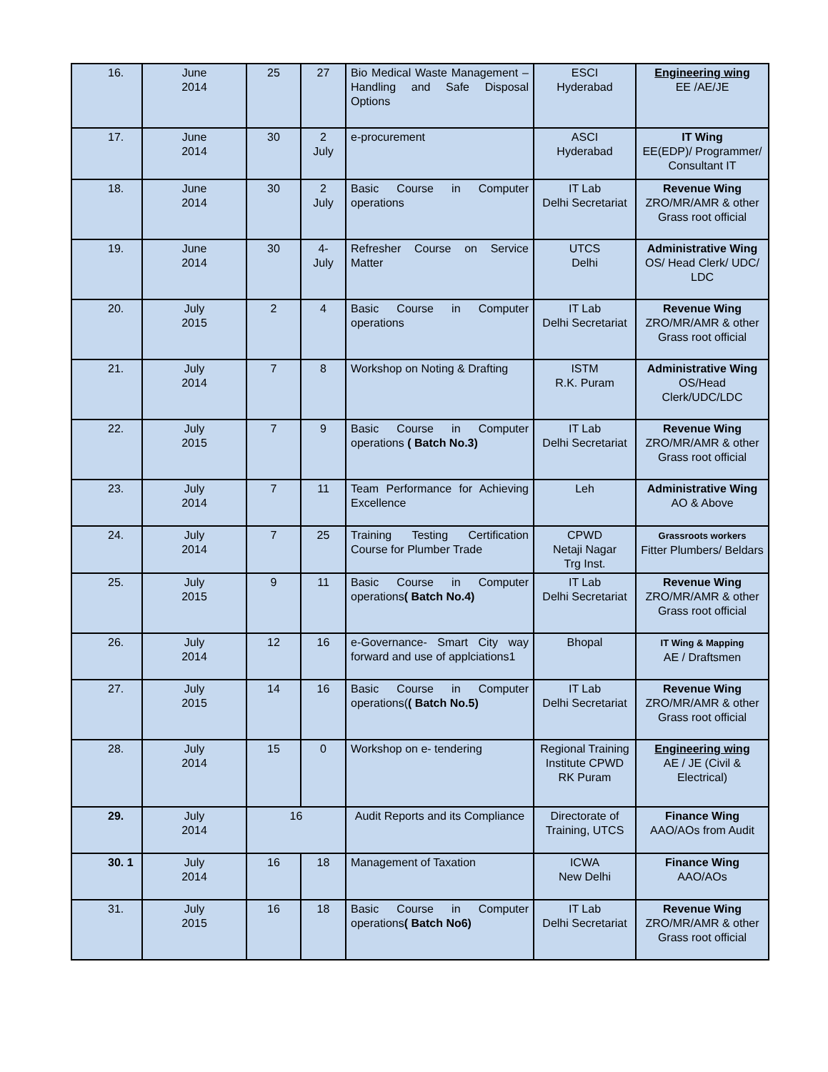| 16. | June 2014 | 25 | 27 | Bio Medical Waste Management – Handling and Safe Disposal Options | ESCI Hyderabad | Engineering wing EE /AE/JE |
| 17. | June 2014 | 30 | 2 July | e-procurement | ASCI Hyderabad | IT Wing EE(EDP)/ Programmer/ Consultant IT |
| 18. | June 2014 | 30 | 2 July | Basic Course in Computer operations | IT Lab Delhi Secretariat | Revenue Wing ZRO/MR/AMR & other Grass root official |
| 19. | June 2014 | 30 | 4- July | Refresher Course on Service Matter | UTCS Delhi | Administrative Wing OS/ Head Clerk/ UDC/ LDC |
| 20. | July 2015 | 2 | 4 | Basic Course in Computer operations | IT Lab Delhi Secretariat | Revenue Wing ZRO/MR/AMR & other Grass root official |
| 21. | July 2014 | 7 | 8 | Workshop on Noting & Drafting | ISTM R.K. Puram | Administrative Wing OS/Head Clerk/UDC/LDC |
| 22. | July 2015 | 7 | 9 | Basic Course in Computer operations ( Batch No.3) | IT Lab Delhi Secretariat | Revenue Wing ZRO/MR/AMR & other Grass root official |
| 23. | July 2014 | 7 | 11 | Team Performance for Achieving Excellence | Leh | Administrative Wing AO & Above |
| 24. | July 2014 | 7 | 25 | Training Testing Certification Course for Plumber Trade | CPWD Netaji Nagar Trg Inst. | Grassroots workers Fitter Plumbers/ Beldars |
| 25. | July 2015 | 9 | 11 | Basic Course in Computer operations ( Batch No.4) | IT Lab Delhi Secretariat | Revenue Wing ZRO/MR/AMR & other Grass root official |
| 26. | July 2014 | 12 | 16 | e-Governance- Smart City way forward and use of applciations1 | Bhopal | IT Wing & Mapping AE / Draftsmen |
| 27. | July 2015 | 14 | 16 | Basic Course in Computer operations( ( Batch No.5) | IT Lab Delhi Secretariat | Revenue Wing ZRO/MR/AMR & other Grass root official |
| 28. | July 2014 | 15 | 0 | Workshop on e- tendering | Regional Training Institute CPWD RK Puram | Engineering wing AE / JE (Civil & Electrical) |
| 29. | July 2014 | 16 | | Audit Reports and its Compliance | Directorate of Training, UTCS | Finance Wing AAO/AOs from Audit |
| 30. 1 | July 2014 | 16 | 18 | Management of Taxation | ICWA New Delhi | Finance Wing AAO/AOs |
| 31. | July 2015 | 16 | 18 | Basic Course in Computer operations ( Batch No6) | IT Lab Delhi Secretariat | Revenue Wing ZRO/MR/AMR & other Grass root official |